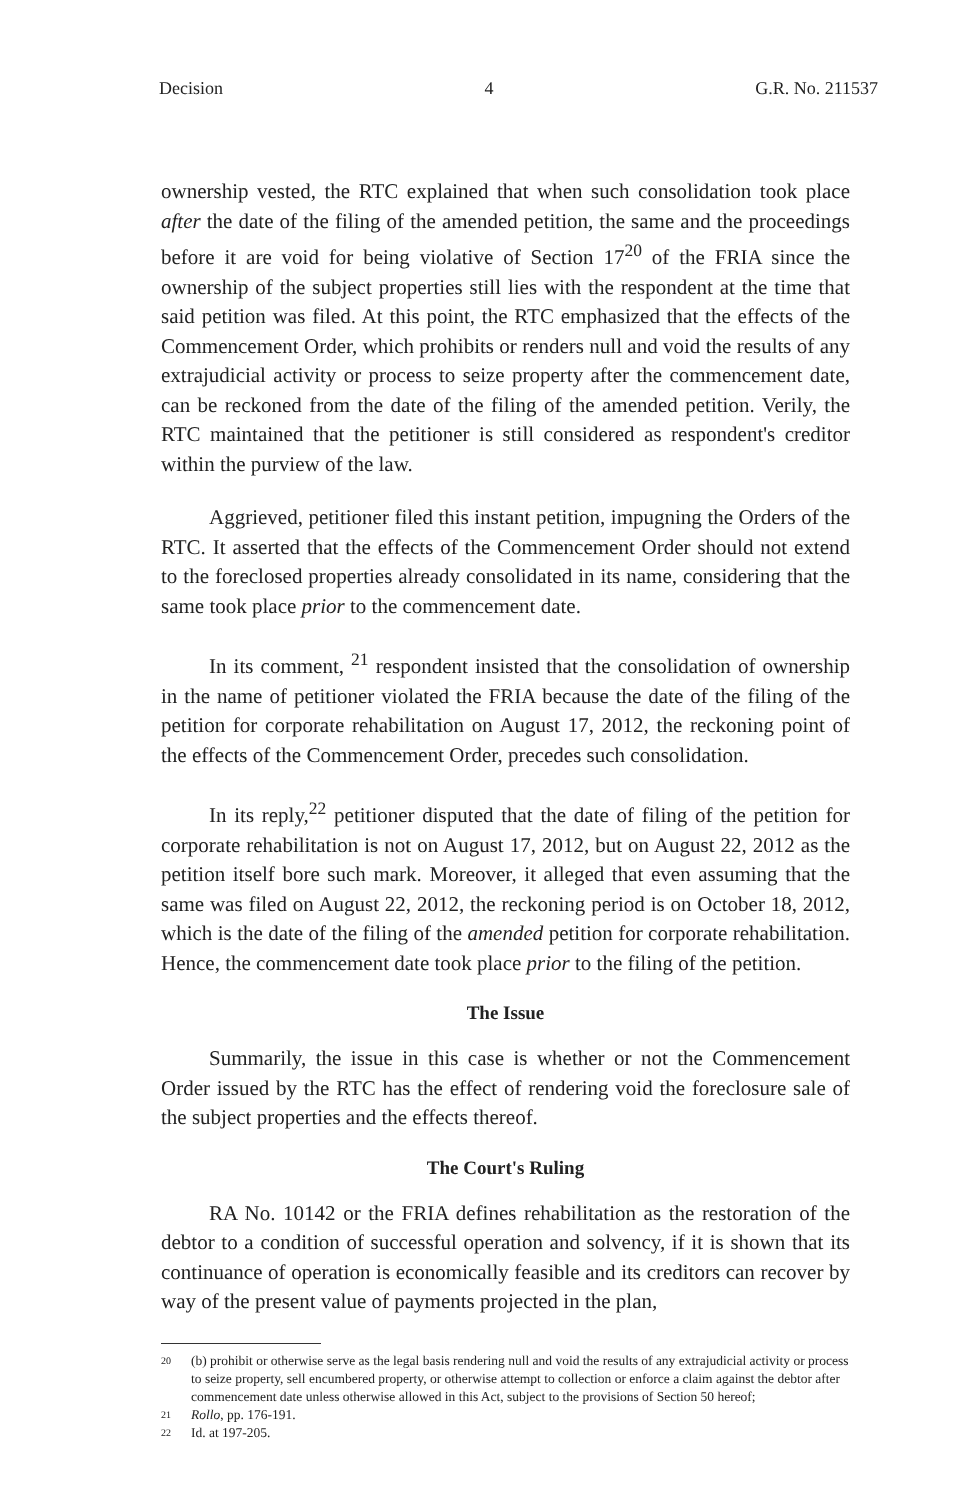Decision 4 G.R. No. 211537
ownership vested, the RTC explained that when such consolidation took place after the date of the filing of the amended petition, the same and the proceedings before it are void for being violative of Section 17<sup>20</sup> of the FRIA since the ownership of the subject properties still lies with the respondent at the time that said petition was filed. At this point, the RTC emphasized that the effects of the Commencement Order, which prohibits or renders null and void the results of any extrajudicial activity or process to seize property after the commencement date, can be reckoned from the date of the filing of the amended petition. Verily, the RTC maintained that the petitioner is still considered as respondent's creditor within the purview of the law.
Aggrieved, petitioner filed this instant petition, impugning the Orders of the RTC. It asserted that the effects of the Commencement Order should not extend to the foreclosed properties already consolidated in its name, considering that the same took place prior to the commencement date.
In its comment, <sup>21</sup> respondent insisted that the consolidation of ownership in the name of petitioner violated the FRIA because the date of the filing of the petition for corporate rehabilitation on August 17, 2012, the reckoning point of the effects of the Commencement Order, precedes such consolidation.
In its reply,<sup>22</sup> petitioner disputed that the date of filing of the petition for corporate rehabilitation is not on August 17, 2012, but on August 22, 2012 as the petition itself bore such mark. Moreover, it alleged that even assuming that the same was filed on August 22, 2012, the reckoning period is on October 18, 2012, which is the date of the filing of the amended petition for corporate rehabilitation. Hence, the commencement date took place prior to the filing of the petition.
The Issue
Summarily, the issue in this case is whether or not the Commencement Order issued by the RTC has the effect of rendering void the foreclosure sale of the subject properties and the effects thereof.
The Court's Ruling
RA No. 10142 or the FRIA defines rehabilitation as the restoration of the debtor to a condition of successful operation and solvency, if it is shown that its continuance of operation is economically feasible and its creditors can recover by way of the present value of payments projected in the plan,
20 (b) prohibit or otherwise serve as the legal basis rendering null and void the results of any extrajudicial activity or process to seize property, sell encumbered property, or otherwise attempt to collection or enforce a claim against the debtor after commencement date unless otherwise allowed in this Act, subject to the provisions of Section 50 hereof;
21 Rollo, pp. 176-191.
22 Id. at 197-205.